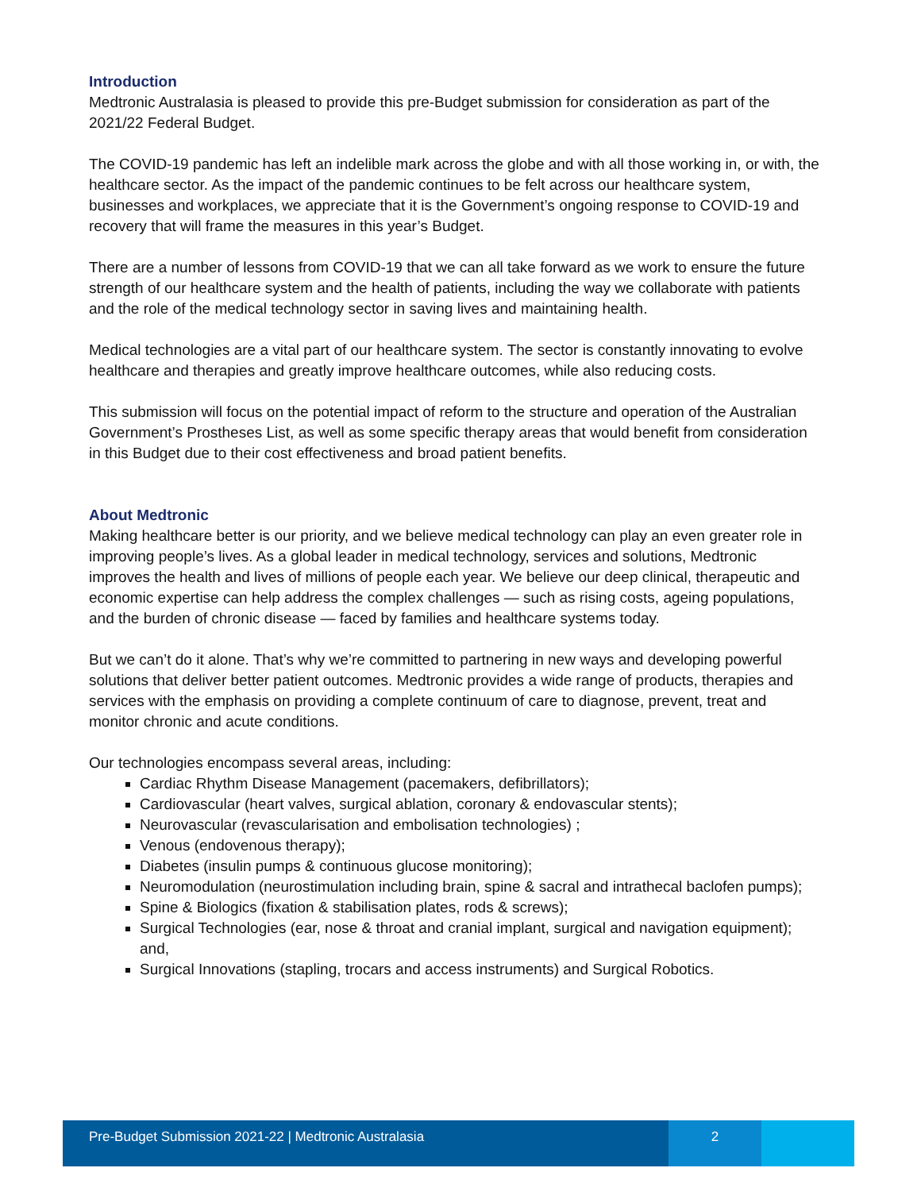Introduction
Medtronic Australasia is pleased to provide this pre-Budget submission for consideration as part of the 2021/22 Federal Budget.
The COVID-19 pandemic has left an indelible mark across the globe and with all those working in, or with, the healthcare sector. As the impact of the pandemic continues to be felt across our healthcare system, businesses and workplaces, we appreciate that it is the Government’s ongoing response to COVID-19 and recovery that will frame the measures in this year’s Budget.
There are a number of lessons from COVID-19 that we can all take forward as we work to ensure the future strength of our healthcare system and the health of patients, including the way we collaborate with patients and the role of the medical technology sector in saving lives and maintaining health.
Medical technologies are a vital part of our healthcare system. The sector is constantly innovating to evolve healthcare and therapies and greatly improve healthcare outcomes, while also reducing costs.
This submission will focus on the potential impact of reform to the structure and operation of the Australian Government’s Prostheses List, as well as some specific therapy areas that would benefit from consideration in this Budget due to their cost effectiveness and broad patient benefits.
About Medtronic
Making healthcare better is our priority, and we believe medical technology can play an even greater role in improving people’s lives. As a global leader in medical technology, services and solutions, Medtronic improves the health and lives of millions of people each year. We believe our deep clinical, therapeutic and economic expertise can help address the complex challenges — such as rising costs, ageing populations, and the burden of chronic disease — faced by families and healthcare systems today.
But we can’t do it alone. That’s why we’re committed to partnering in new ways and developing powerful solutions that deliver better patient outcomes. Medtronic provides a wide range of products, therapies and services with the emphasis on providing a complete continuum of care to diagnose, prevent, treat and monitor chronic and acute conditions.
Our technologies encompass several areas, including:
Cardiac Rhythm Disease Management (pacemakers, defibrillators);
Cardiovascular (heart valves, surgical ablation, coronary & endovascular stents);
Neurovascular (revascularisation and embolisation technologies) ;
Venous (endovenous therapy);
Diabetes (insulin pumps & continuous glucose monitoring);
Neuromodulation (neurostimulation including brain, spine & sacral and intrathecal baclofen pumps);
Spine & Biologics (fixation & stabilisation plates, rods & screws);
Surgical Technologies (ear, nose & throat and cranial implant, surgical and navigation equipment); and,
Surgical Innovations (stapling, trocars and access instruments) and Surgical Robotics.
Pre-Budget Submission 2021-22 | Medtronic Australasia
2